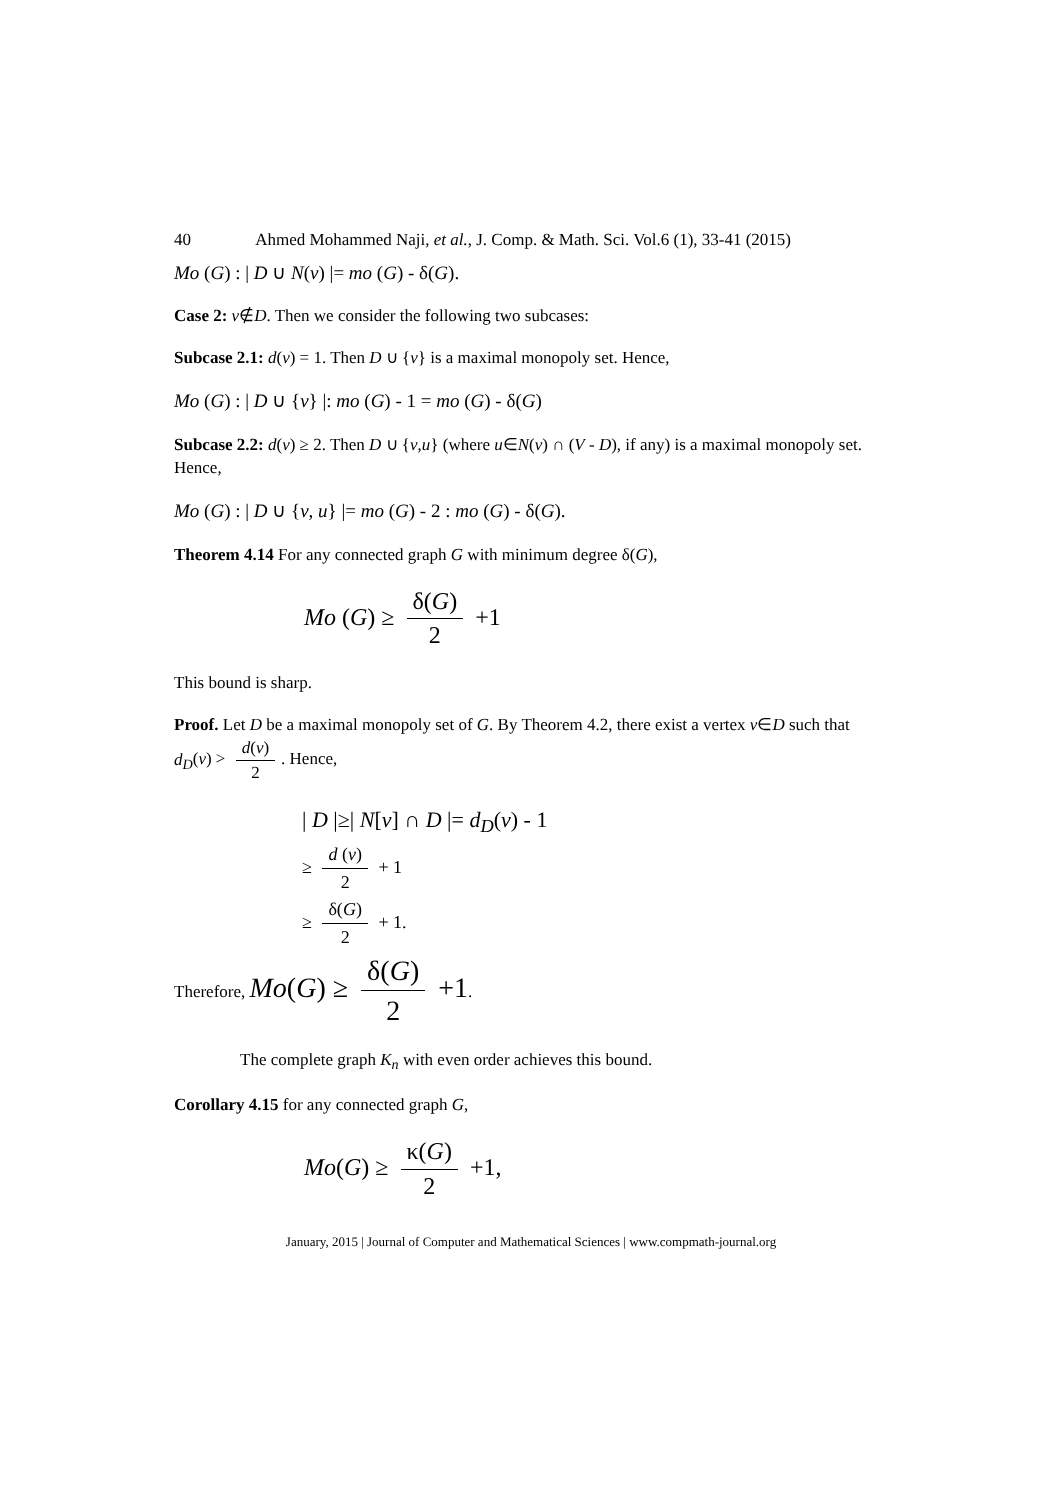40 Ahmed Mohammed Naji, et al., J. Comp. & Math. Sci. Vol.6 (1), 33-41 (2015)
Mo (G) : | D ∪ N(v) |= mo (G) - δ(G).
Case 2: v∉D. Then we consider the following two subcases:
Subcase 2.1: d(v) = 1. Then D ∪ {v} is a maximal monopoly set. Hence,
Mo (G) : | D ∪ {v} |: mo (G) - 1 = mo (G) - δ(G)
Subcase 2.2: d(v) ≥ 2. Then D ∪ {v,u} (where u∈N(v) ∩ (V - D), if any) is a maximal monopoly set. Hence,
Mo (G) : | D ∪ {v, u} |= mo (G) - 2 : mo (G) - δ(G).
Theorem 4.14 For any connected graph G with minimum degree δ(G),
Mo (G) ≥ δ(G) 2 +1
This bound is sharp.
Proof. Let D be a maximal monopoly set of G. By Theorem 4.2, there exist a vertex v∈D such that d<sub>D</sub>(v) > d(v) 2. Hence,
| D |≥| N[v] ∩ D |= d<sub>D</sub>(v) - 1
≥ d (v) 2 + 1
≥ δ(G) 2 + 1.
Therefore, Mo(G) ≥ δ(G) 2 +1.
The complete graph K<sub>n</sub> with even order achieves this bound.
Corollary 4.15 for any connected graph G,
Mo(G) ≥ κ(G) 2 +1,
January, 2015 | Journal of Computer and Mathematical Sciences | www.compmath-journal.org